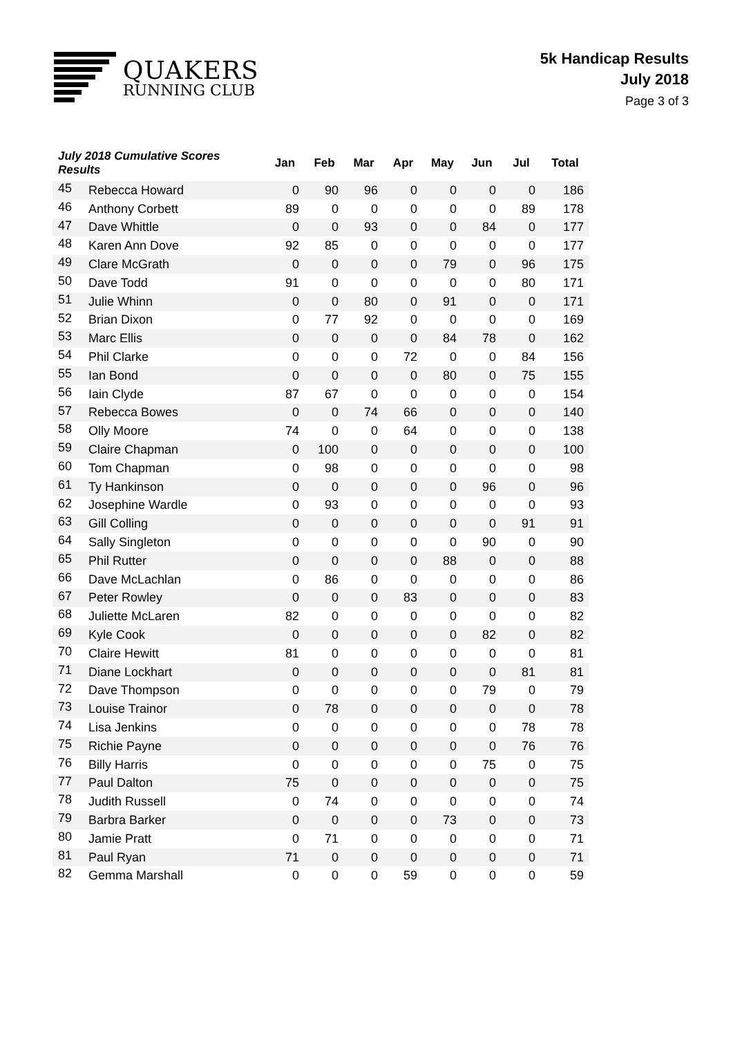QUAKERS
RUNNING CLUB
5k Handicap Results
July 2018
Page 3 of 3
| July 2018 Cumulative Scores Results | | Jan | Feb | Mar | Apr | May | Jun | Jul | Total |
| --- | --- | --- | --- | --- | --- | --- | --- | --- | --- |
| 45 | Rebecca Howard | 0 | 90 | 96 | 0 | 0 | 0 | 0 | 186 |
| 46 | Anthony Corbett | 89 | 0 | 0 | 0 | 0 | 0 | 89 | 178 |
| 47 | Dave Whittle | 0 | 0 | 93 | 0 | 0 | 84 | 0 | 177 |
| 48 | Karen Ann Dove | 92 | 85 | 0 | 0 | 0 | 0 | 0 | 177 |
| 49 | Clare McGrath | 0 | 0 | 0 | 0 | 79 | 0 | 96 | 175 |
| 50 | Dave Todd | 91 | 0 | 0 | 0 | 0 | 0 | 80 | 171 |
| 51 | Julie Whinn | 0 | 0 | 80 | 0 | 91 | 0 | 0 | 171 |
| 52 | Brian Dixon | 0 | 77 | 92 | 0 | 0 | 0 | 0 | 169 |
| 53 | Marc Ellis | 0 | 0 | 0 | 0 | 84 | 78 | 0 | 162 |
| 54 | Phil Clarke | 0 | 0 | 0 | 72 | 0 | 0 | 84 | 156 |
| 55 | Ian Bond | 0 | 0 | 0 | 0 | 80 | 0 | 75 | 155 |
| 56 | Iain Clyde | 87 | 67 | 0 | 0 | 0 | 0 | 0 | 154 |
| 57 | Rebecca Bowes | 0 | 0 | 74 | 66 | 0 | 0 | 0 | 140 |
| 58 | Olly Moore | 74 | 0 | 0 | 64 | 0 | 0 | 0 | 138 |
| 59 | Claire Chapman | 0 | 100 | 0 | 0 | 0 | 0 | 0 | 100 |
| 60 | Tom Chapman | 0 | 98 | 0 | 0 | 0 | 0 | 0 | 98 |
| 61 | Ty Hankinson | 0 | 0 | 0 | 0 | 0 | 96 | 0 | 96 |
| 62 | Josephine Wardle | 0 | 93 | 0 | 0 | 0 | 0 | 0 | 93 |
| 63 | Gill Colling | 0 | 0 | 0 | 0 | 0 | 0 | 91 | 91 |
| 64 | Sally Singleton | 0 | 0 | 0 | 0 | 0 | 90 | 0 | 90 |
| 65 | Phil Rutter | 0 | 0 | 0 | 0 | 88 | 0 | 0 | 88 |
| 66 | Dave McLachlan | 0 | 86 | 0 | 0 | 0 | 0 | 0 | 86 |
| 67 | Peter Rowley | 0 | 0 | 0 | 83 | 0 | 0 | 0 | 83 |
| 68 | Juliette McLaren | 82 | 0 | 0 | 0 | 0 | 0 | 0 | 82 |
| 69 | Kyle Cook | 0 | 0 | 0 | 0 | 0 | 82 | 0 | 82 |
| 70 | Claire Hewitt | 81 | 0 | 0 | 0 | 0 | 0 | 0 | 81 |
| 71 | Diane Lockhart | 0 | 0 | 0 | 0 | 0 | 0 | 81 | 81 |
| 72 | Dave Thompson | 0 | 0 | 0 | 0 | 0 | 79 | 0 | 79 |
| 73 | Louise Trainor | 0 | 78 | 0 | 0 | 0 | 0 | 0 | 78 |
| 74 | Lisa Jenkins | 0 | 0 | 0 | 0 | 0 | 0 | 78 | 78 |
| 75 | Richie Payne | 0 | 0 | 0 | 0 | 0 | 0 | 76 | 76 |
| 76 | Billy Harris | 0 | 0 | 0 | 0 | 0 | 75 | 0 | 75 |
| 77 | Paul Dalton | 75 | 0 | 0 | 0 | 0 | 0 | 0 | 75 |
| 78 | Judith Russell | 0 | 74 | 0 | 0 | 0 | 0 | 0 | 74 |
| 79 | Barbra Barker | 0 | 0 | 0 | 0 | 73 | 0 | 0 | 73 |
| 80 | Jamie Pratt | 0 | 71 | 0 | 0 | 0 | 0 | 0 | 71 |
| 81 | Paul Ryan | 71 | 0 | 0 | 0 | 0 | 0 | 0 | 71 |
| 82 | Gemma Marshall | 0 | 0 | 0 | 59 | 0 | 0 | 0 | 59 |